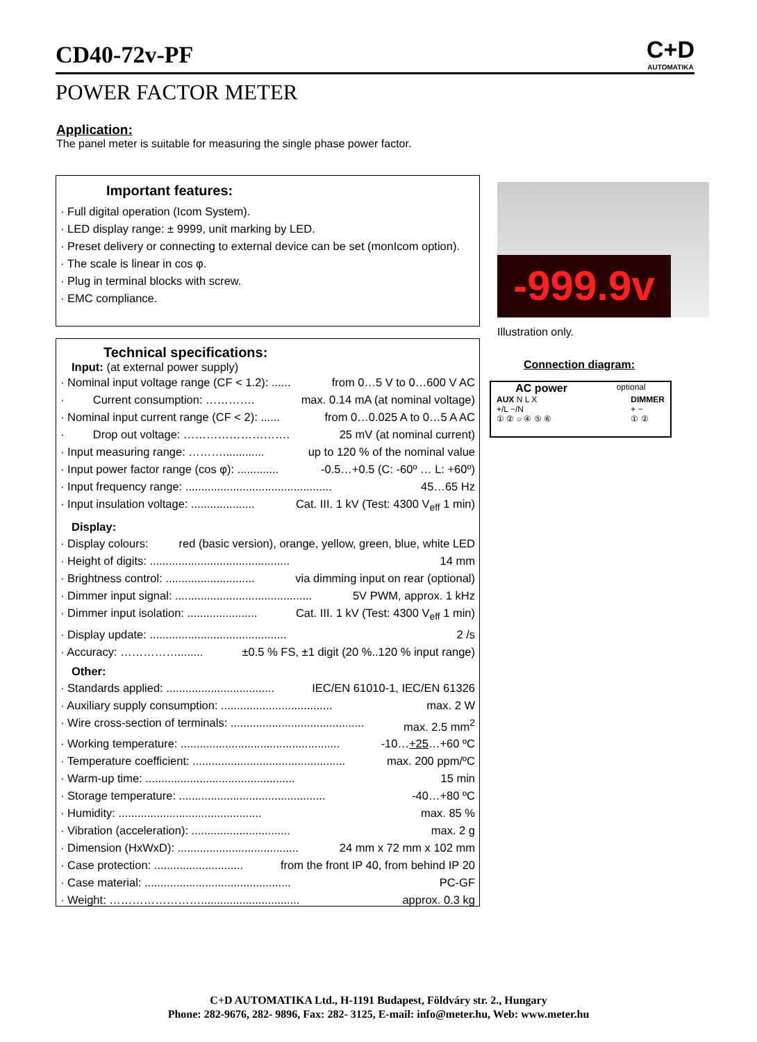CD40-72v-PF
POWER FACTOR METER
C+D
AUTOMATIKA
Application:
The panel meter is suitable for measuring the single phase power factor.
Important features:
· Full digital operation (Icom System).
· LED display range: ± 9999, unit marking by LED.
· Preset delivery or connecting to external device can be set (monIcom option).
· The scale is linear in cos φ.
· Plug in terminal blocks with screw.
· EMC compliance.
Technical specifications:
Input: (at external power supply)
· Nominal input voltage range (CF < 1.2): ...... from 0…5 V to 0…600 V AC
· Current consumption: …………. max. 0.14 mA (at nominal voltage)
· Nominal input current range (CF < 2): ...... from 0…0.025 A to 0…5 A AC
· Drop out voltage: ………………………. 25 mV (at nominal current)
· Input measuring range: ………............. up to 120 % of the nominal value
· Input power factor range (cos φ): ............. -0.5…+0.5 (C: -60º … L: +60º)
· Input frequency range: .............................................. 45…65 Hz
· Input insulation voltage: .................... Cat. III. 1 kV (Test: 4300 V<sub>eff</sub> 1 min)
Display:
· Display colours: red (basic version), orange, yellow, green, blue, white LED
· Height of digits: ............................................ 14 mm
· Brightness control: ............................ via dimming input on rear (optional)
· Dimmer input signal: ........................................... 5V PWM, approx. 1 kHz
· Dimmer input isolation: ...................... Cat. III. 1 kV (Test: 4300 V<sub>eff</sub> 1 min)
· Display update: ........................................... 2 /s
· Accuracy: ……………........ ±0.5 % FS, ±1 digit (20 %..120 % input range)
Other:
· Standards applied: .................................. IEC/EN 61010-1, IEC/EN 61326
· Auxiliary supply consumption: ................................... max. 2 W
· Wire cross-section of terminals: .......................................... max. 2.5 mm<sup>2</sup>
· Working temperature: .................................................. -10…+25…+60 ºC
· Temperature coefficient: ................................................ max. 200 ppm/ºC
· Warm-up time: ............................................... 15 min
· Storage temperature: .............................................. -40…+80 ºC
· Humidity: ............................................. max. 85 %
· Vibration (acceleration): ............................... max. 2 g
· Dimension (HxWxD): ...................................... 24 mm x 72 mm x 102 mm
· Case protection: ............................ from the front IP 40, from behind IP 20
· Case material: .............................................. PC-GF
· Weight: ……………………............................... approx. 0.3 kg
-999.9v
Illustration only.
Connection diagram:
AC power optional
AUX N L X
+/L −/N
① ② ○ ④ ⑤ ⑥ DIMMER
+ −
① ②
C+D AUTOMATIKA Ltd., H-1191 Budapest, Földváry str. 2., Hungary
Phone: 282-9676, 282- 9896, Fax: 282- 3125, E-mail: info@meter.hu, Web: www.meter.hu